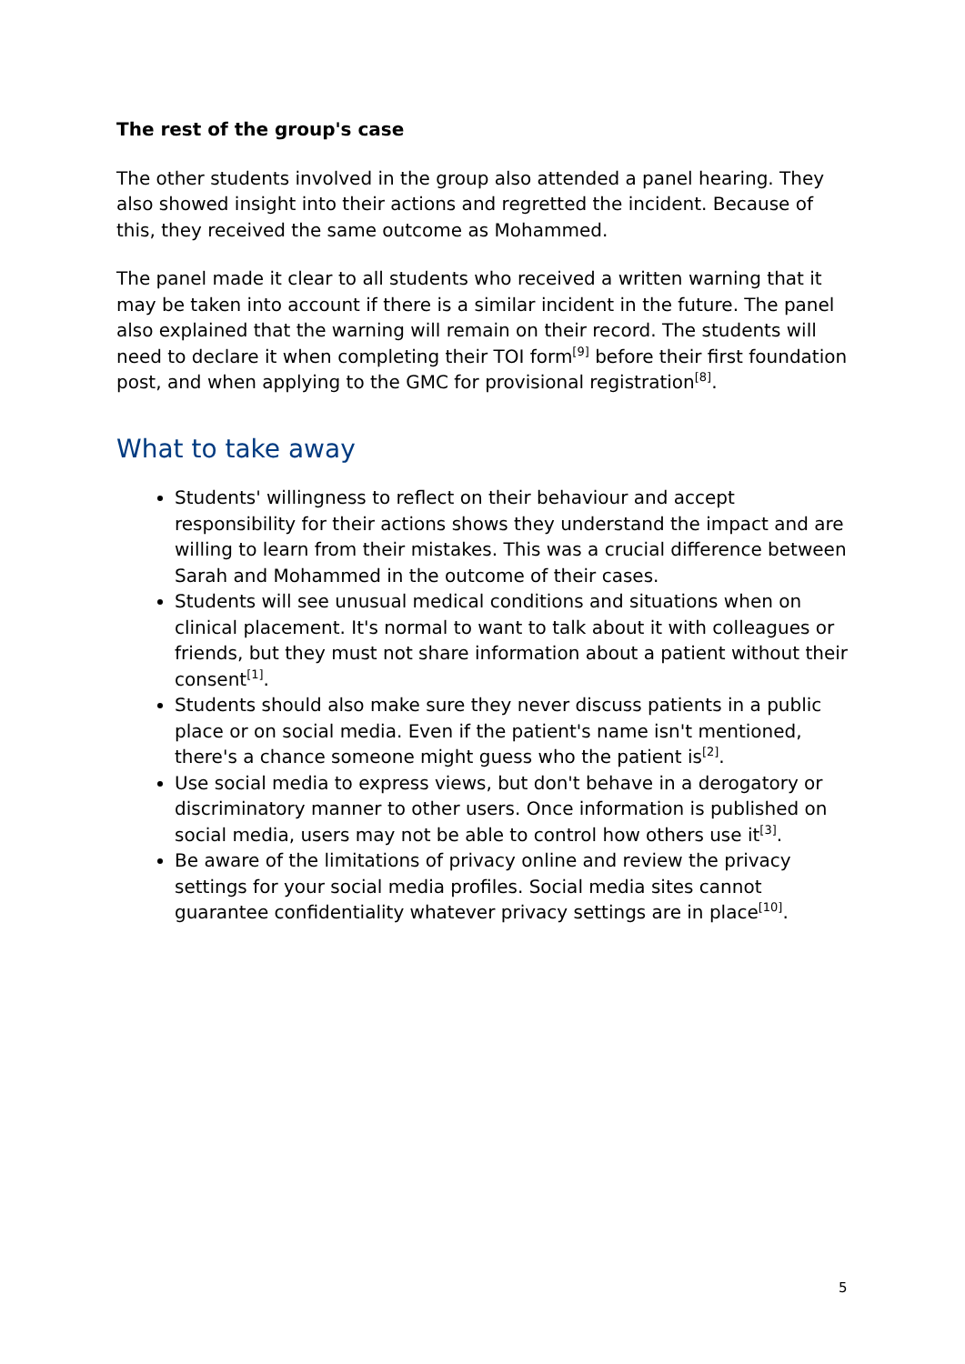The rest of the group's case
The other students involved in the group also attended a panel hearing. They also showed insight into their actions and regretted the incident. Because of this, they received the same outcome as Mohammed.
The panel made it clear to all students who received a written warning that it may be taken into account if there is a similar incident in the future. The panel also explained that the warning will remain on their record. The students will need to declare it when completing their TOI form<sup>[9]</sup> before their first foundation post, and when applying to the GMC for provisional registration<sup>[8]</sup>.
What to take away
Students' willingness to reflect on their behaviour and accept responsibility for their actions shows they understand the impact and are willing to learn from their mistakes. This was a crucial difference between Sarah and Mohammed in the outcome of their cases.
Students will see unusual medical conditions and situations when on clinical placement. It's normal to want to talk about it with colleagues or friends, but they must not share information about a patient without their consent<sup>[1]</sup>.
Students should also make sure they never discuss patients in a public place or on social media. Even if the patient's name isn't mentioned, there's a chance someone might guess who the patient is<sup>[2]</sup>.
Use social media to express views, but don't behave in a derogatory or discriminatory manner to other users. Once information is published on social media, users may not be able to control how others use it<sup>[3]</sup>.
Be aware of the limitations of privacy online and review the privacy settings for your social media profiles. Social media sites cannot guarantee confidentiality whatever privacy settings are in place<sup>[10]</sup>.
5